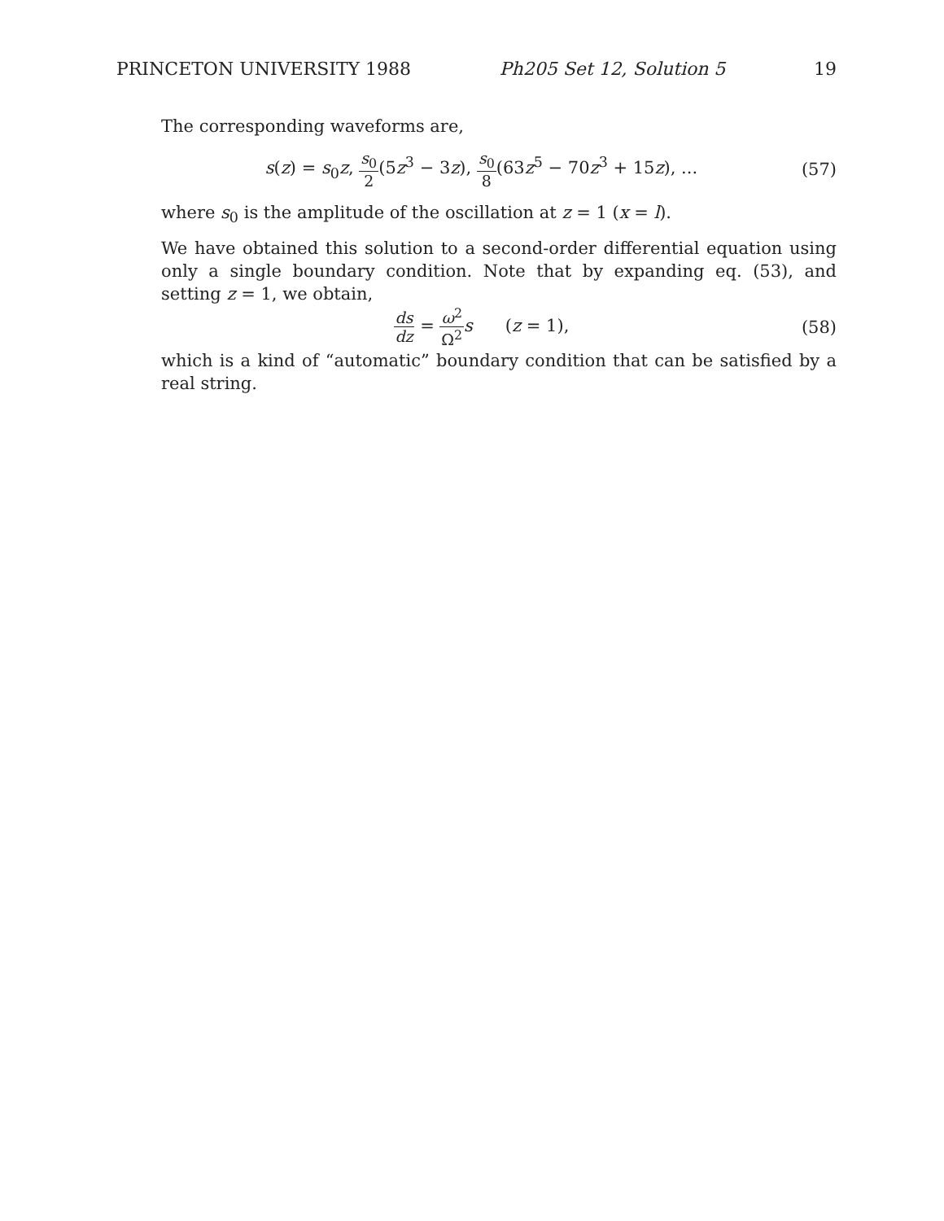PRINCETON UNIVERSITY 1988 Ph205 Set 12, Solution 5 19
The corresponding waveforms are,
s(z) = s<sub>0</sub>z, s<sub>0</sub> 2(5z<sup>3</sup> − 3z), s<sub>0</sub> 8(63z<sup>5</sup> − 70z<sup>3</sup> + 15z), ...
(57)
where s<sub>0</sub> is the amplitude of the oscillation at z = 1 (x = l).
We have obtained this solution to a second-order differential equation using only a single boundary condition. Note that by expanding eq. (53), and setting z = 1, we obtain,
ds dz = ω<sup>2</sup> Ω<sup>2</sup> s (z = 1), (58)
which is a kind of “automatic” boundary condition that can be satisfied by a real string.